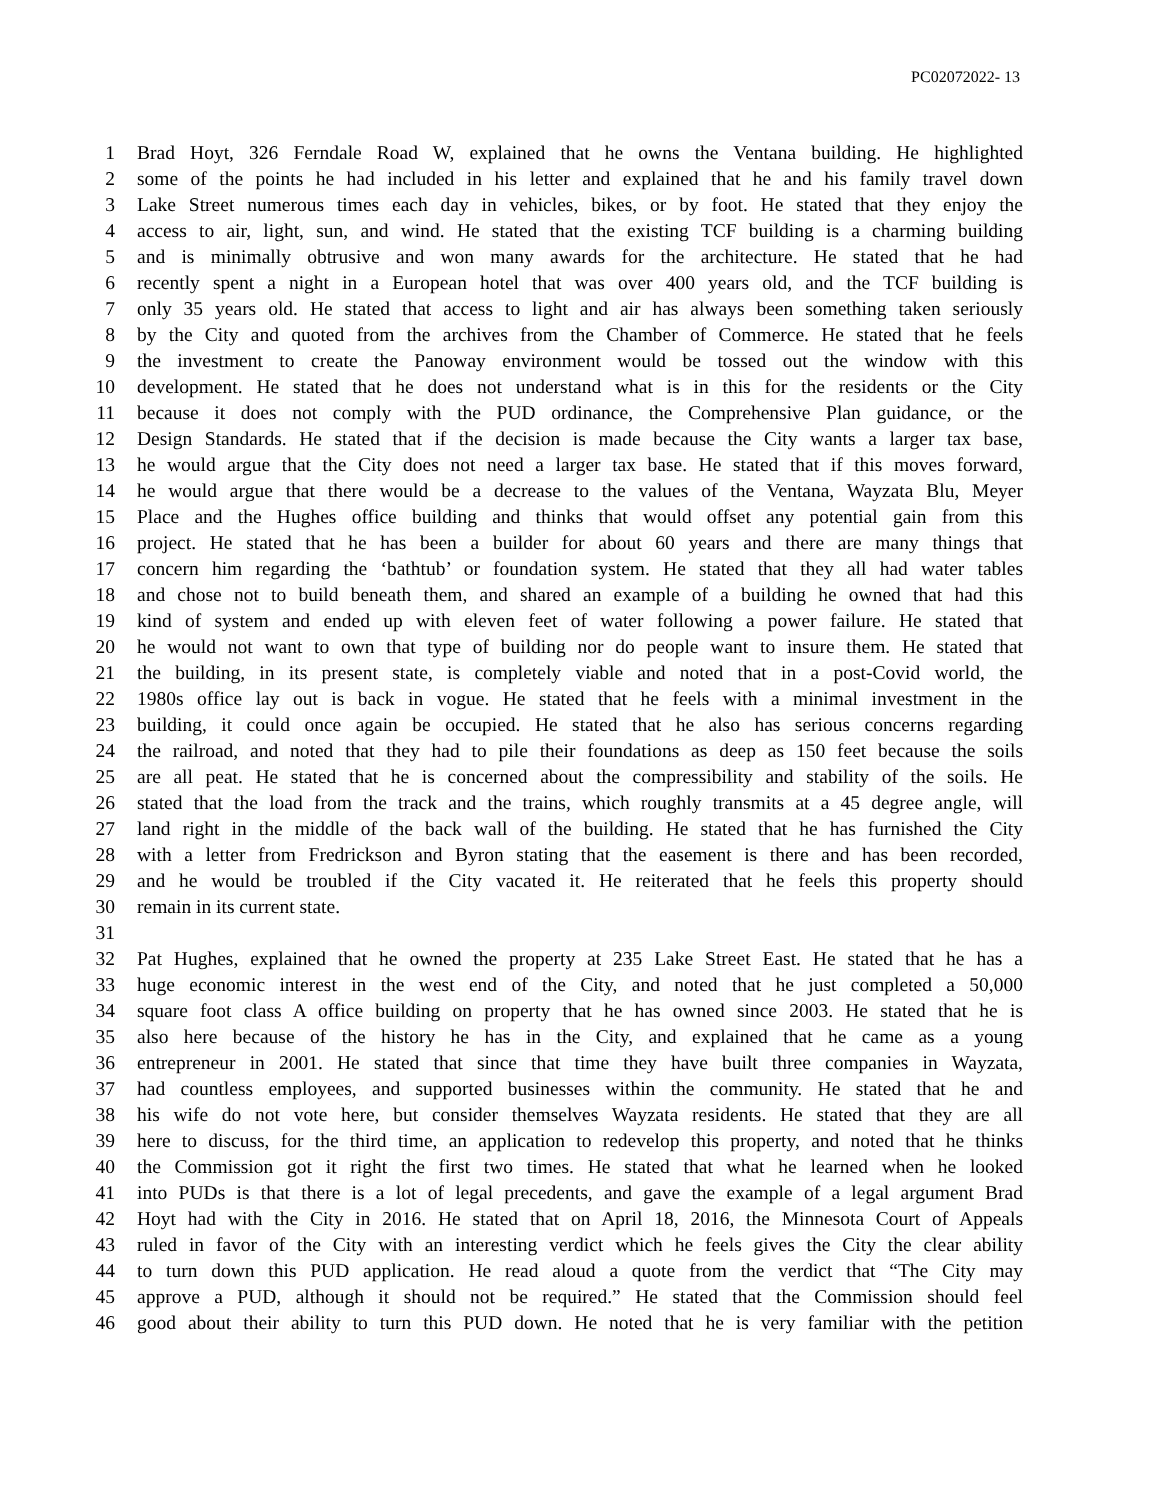PC02072022- 13
1 Brad Hoyt, 326 Ferndale Road W, explained that he owns the Ventana building. He highlighted
2 some of the points he had included in his letter and explained that he and his family travel down
3 Lake Street numerous times each day in vehicles, bikes, or by foot. He stated that they enjoy the
4 access to air, light, sun, and wind. He stated that the existing TCF building is a charming building
5 and is minimally obtrusive and won many awards for the architecture. He stated that he had
6 recently spent a night in a European hotel that was over 400 years old, and the TCF building is
7 only 35 years old. He stated that access to light and air has always been something taken seriously
8 by the City and quoted from the archives from the Chamber of Commerce. He stated that he feels
9 the investment to create the Panoway environment would be tossed out the window with this
10 development. He stated that he does not understand what is in this for the residents or the City
11 because it does not comply with the PUD ordinance, the Comprehensive Plan guidance, or the
12 Design Standards. He stated that if the decision is made because the City wants a larger tax base,
13 he would argue that the City does not need a larger tax base. He stated that if this moves forward,
14 he would argue that there would be a decrease to the values of the Ventana, Wayzata Blu, Meyer
15 Place and the Hughes office building and thinks that would offset any potential gain from this
16 project. He stated that he has been a builder for about 60 years and there are many things that
17 concern him regarding the ‘bathtub’ or foundation system. He stated that they all had water tables
18 and chose not to build beneath them, and shared an example of a building he owned that had this
19 kind of system and ended up with eleven feet of water following a power failure. He stated that
20 he would not want to own that type of building nor do people want to insure them. He stated that
21 the building, in its present state, is completely viable and noted that in a post-Covid world, the
22 1980s office lay out is back in vogue. He stated that he feels with a minimal investment in the
23 building, it could once again be occupied. He stated that he also has serious concerns regarding
24 the railroad, and noted that they had to pile their foundations as deep as 150 feet because the soils
25 are all peat. He stated that he is concerned about the compressibility and stability of the soils. He
26 stated that the load from the track and the trains, which roughly transmits at a 45 degree angle, will
27 land right in the middle of the back wall of the building. He stated that he has furnished the City
28 with a letter from Fredrickson and Byron stating that the easement is there and has been recorded,
29 and he would be troubled if the City vacated it. He reiterated that he feels this property should
30 remain in its current state.
31
32 Pat Hughes, explained that he owned the property at 235 Lake Street East. He stated that he has a
33 huge economic interest in the west end of the City, and noted that he just completed a 50,000
34 square foot class A office building on property that he has owned since 2003. He stated that he is
35 also here because of the history he has in the City, and explained that he came as a young
36 entrepreneur in 2001. He stated that since that time they have built three companies in Wayzata,
37 had countless employees, and supported businesses within the community. He stated that he and
38 his wife do not vote here, but consider themselves Wayzata residents. He stated that they are all
39 here to discuss, for the third time, an application to redevelop this property, and noted that he thinks
40 the Commission got it right the first two times. He stated that what he learned when he looked
41 into PUDs is that there is a lot of legal precedents, and gave the example of a legal argument Brad
42 Hoyt had with the City in 2016. He stated that on April 18, 2016, the Minnesota Court of Appeals
43 ruled in favor of the City with an interesting verdict which he feels gives the City the clear ability
44 to turn down this PUD application. He read aloud a quote from the verdict that “The City may
45 approve a PUD, although it should not be required.” He stated that the Commission should feel
46 good about their ability to turn this PUD down. He noted that he is very familiar with the petition